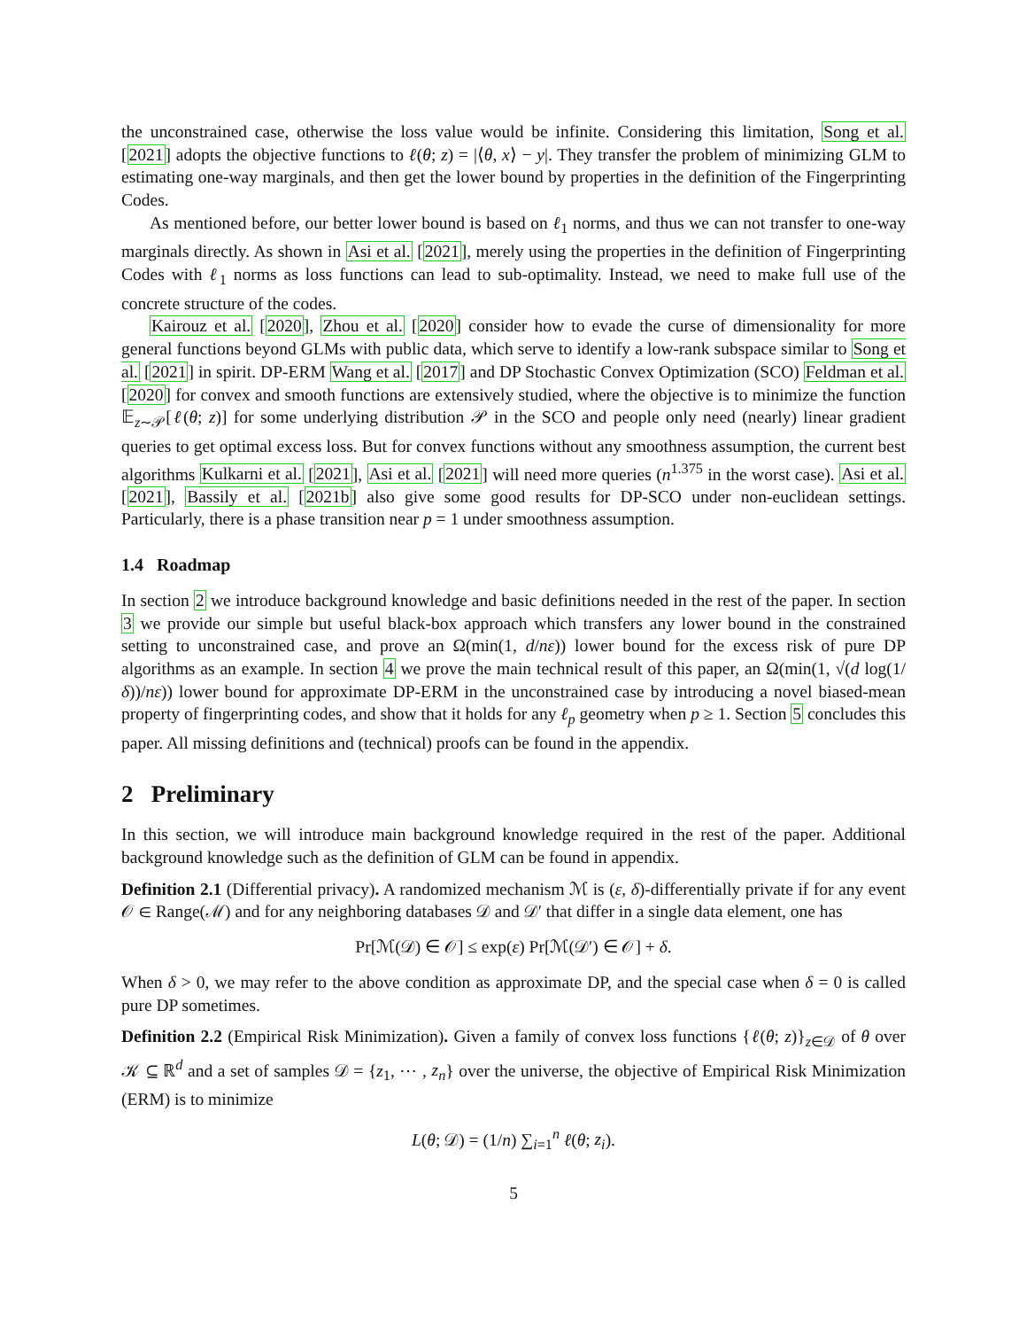the unconstrained case, otherwise the loss value would be infinite. Considering this limitation, Song et al. [2021] adopts the objective functions to ℓ(θ; z) = |⟨θ, x⟩ − y|. They transfer the problem of minimizing GLM to estimating one-way marginals, and then get the lower bound by properties in the definition of the Fingerprinting Codes.
As mentioned before, our better lower bound is based on ℓ<sub>1</sub> norms, and thus we can not transfer to one-way marginals directly. As shown in Asi et al. [2021], merely using the properties in the definition of Fingerprinting Codes with ℓ<sub>1</sub> norms as loss functions can lead to sub-optimality. Instead, we need to make full use of the concrete structure of the codes.
Kairouz et al. [2020], Zhou et al. [2020] consider how to evade the curse of dimensionality for more general functions beyond GLMs with public data, which serve to identify a low-rank subspace similar to Song et al. [2021] in spirit. DP-ERM Wang et al. [2017] and DP Stochastic Convex Optimization (SCO) Feldman et al. [2020] for convex and smooth functions are extensively studied, where the objective is to minimize the function 𝔼<sub>z∼𝒫</sub>[ℓ(θ; z)] for some underlying distribution 𝒫 in the SCO and people only need (nearly) linear gradient queries to get optimal excess loss. But for convex functions without any smoothness assumption, the current best algorithms Kulkarni et al. [2021], Asi et al. [2021] will need more queries (n<sup>1.375</sup> in the worst case). Asi et al. [2021], Bassily et al. [2021b] also give some good results for DP-SCO under non-euclidean settings. Particularly, there is a phase transition near p = 1 under smoothness assumption.
1.4 Roadmap
In section 2 we introduce background knowledge and basic definitions needed in the rest of the paper. In section 3 we provide our simple but useful black-box approach which transfers any lower bound in the constrained setting to unconstrained case, and prove an Ω(min(1, d/nε)) lower bound for the excess risk of pure DP algorithms as an example. In section 4 we prove the main technical result of this paper, an Ω(min(1, √(d log(1/δ))/nε)) lower bound for approximate DP-ERM in the unconstrained case by introducing a novel biased-mean property of fingerprinting codes, and show that it holds for any ℓ<sub>p</sub> geometry when p ≥ 1. Section 5 concludes this paper. All missing definitions and (technical) proofs can be found in the appendix.
2 Preliminary
In this section, we will introduce main background knowledge required in the rest of the paper. Additional background knowledge such as the definition of GLM can be found in appendix.
Definition 2.1 (Differential privacy). A randomized mechanism ℳ is (ε, δ)-differentially private if for any event 𝒪 ∈ Range(ℳ) and for any neighboring databases 𝒟 and 𝒟′ that differ in a single data element, one has
Pr[ℳ(𝒟) ∈ 𝒪] ≤ exp(ε) Pr[ℳ(𝒟′) ∈ 𝒪] + δ.
When δ > 0, we may refer to the above condition as approximate DP, and the special case when δ = 0 is called pure DP sometimes.
Definition 2.2 (Empirical Risk Minimization). Given a family of convex loss functions {ℓ(θ; z)}<sub>z∈𝒟</sub> of θ over 𝒦 ⊆ ℝ<sup>d</sup> and a set of samples 𝒟 = {z<sub>1</sub>, ⋯ , z<sub>n</sub>} over the universe, the objective of Empirical Risk Minimization (ERM) is to minimize
L(θ; 𝒟) = (1/n) ∑<sub>i=1</sub><sup>n</sup> ℓ(θ; z<sub>i</sub>).
5